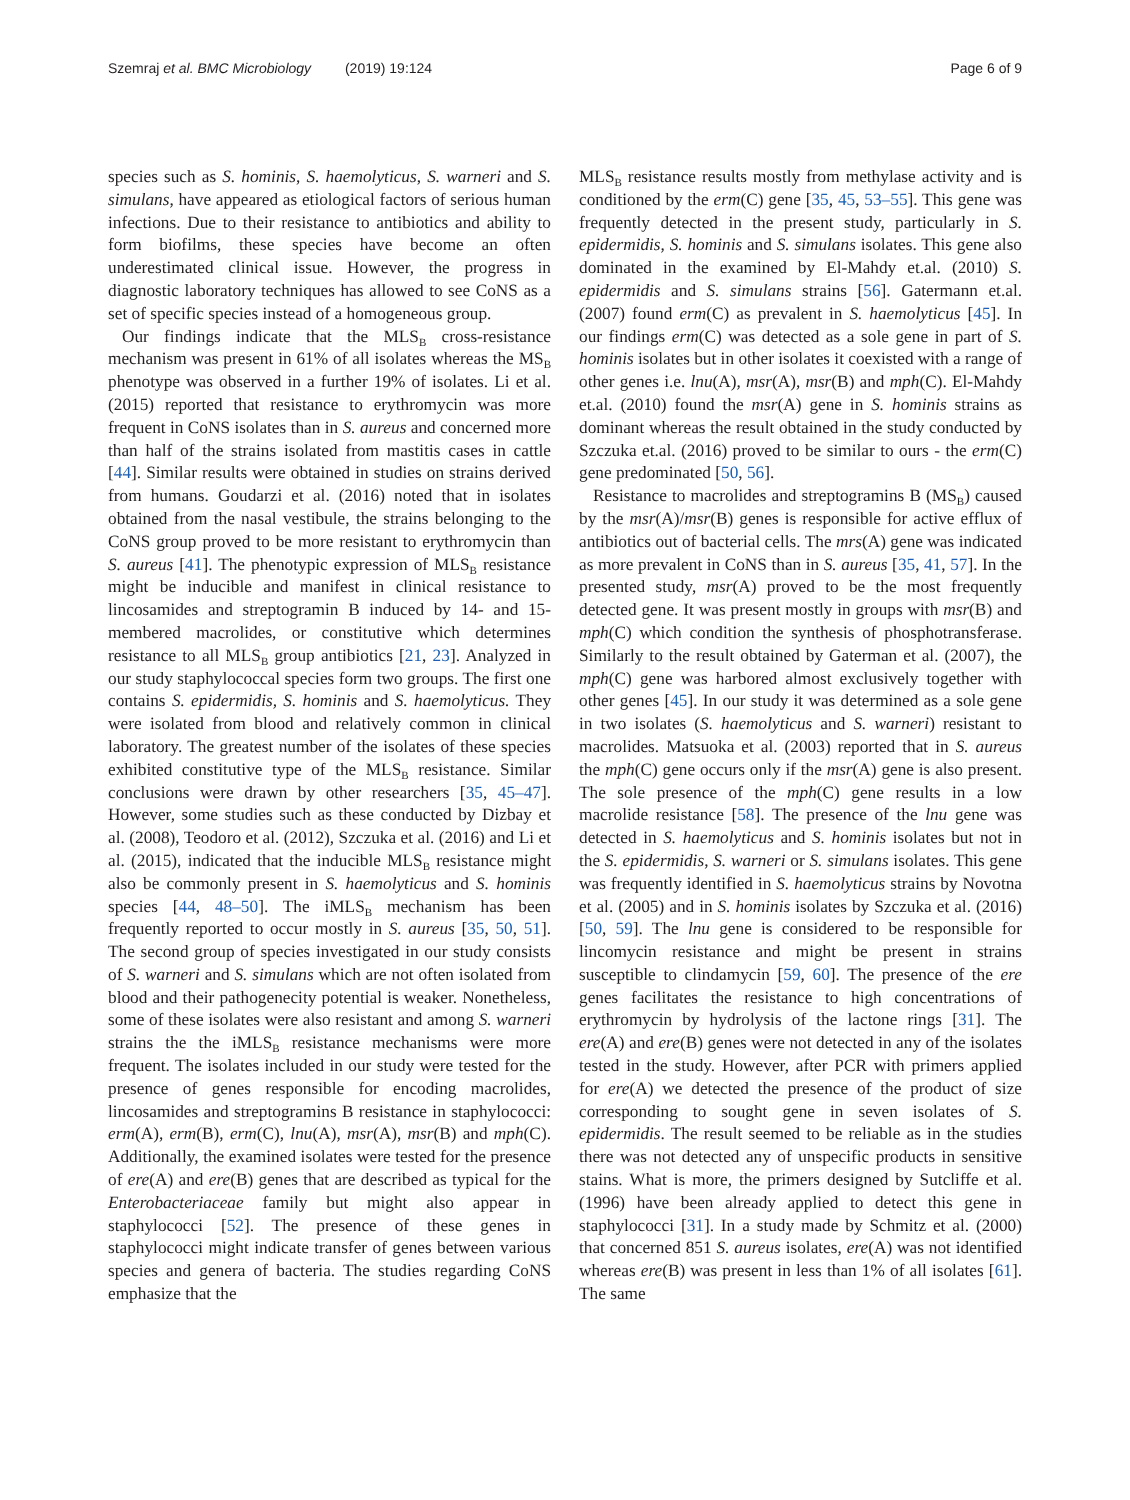Szemraj et al. BMC Microbiology (2019) 19:124 Page 6 of 9
species such as S. hominis, S. haemolyticus, S. warneri and S. simulans, have appeared as etiological factors of serious human infections. Due to their resistance to antibiotics and ability to form biofilms, these species have become an often underestimated clinical issue. However, the progress in diagnostic laboratory techniques has allowed to see CoNS as a set of specific species instead of a homogeneous group.
Our findings indicate that the MLS<sub>B</sub> cross-resistance mechanism was present in 61% of all isolates whereas the MS<sub>B</sub> phenotype was observed in a further 19% of isolates. Li et al. (2015) reported that resistance to erythromycin was more frequent in CoNS isolates than in S. aureus and concerned more than half of the strains isolated from mastitis cases in cattle [44]. Similar results were obtained in studies on strains derived from humans. Goudarzi et al. (2016) noted that in isolates obtained from the nasal vestibule, the strains belonging to the CoNS group proved to be more resistant to erythromycin than S. aureus [41]. The phenotypic expression of MLS<sub>B</sub> resistance might be inducible and manifest in clinical resistance to lincosamides and streptogramin B induced by 14- and 15- membered macrolides, or constitutive which determines resistance to all MLS<sub>B</sub> group antibiotics [21, 23]. Analyzed in our study staphylococcal species form two groups. The first one contains S. epidermidis, S. hominis and S. haemolyticus. They were isolated from blood and relatively common in clinical laboratory. The greatest number of the isolates of these species exhibited constitutive type of the MLS<sub>B</sub> resistance. Similar conclusions were drawn by other researchers [35, 45–47]. However, some studies such as these conducted by Dizbay et al. (2008), Teodoro et al. (2012), Szczuka et al. (2016) and Li et al. (2015), indicated that the inducible MLS<sub>B</sub> resistance might also be commonly present in S. haemolyticus and S. hominis species [44, 48–50]. The iMLS<sub>B</sub> mechanism has been frequently reported to occur mostly in S. aureus [35, 50, 51]. The second group of species investigated in our study consists of S. warneri and S. simulans which are not often isolated from blood and their pathogenecity potential is weaker. Nonetheless, some of these isolates were also resistant and among S. warneri strains the the iMLS<sub>B</sub> resistance mechanisms were more frequent. The isolates included in our study were tested for the presence of genes responsible for encoding macrolides, lincosamides and streptogramins B resistance in staphylococci: erm(A), erm(B), erm(C), lnu(A), msr(A), msr(B) and mph(C). Additionally, the examined isolates were tested for the presence of ere(A) and ere(B) genes that are described as typical for the Enterobacteriaceae family but might also appear in staphylococci [52]. The presence of these genes in staphylococci might indicate transfer of genes between various species and genera of bacteria. The studies regarding CoNS emphasize that the
MLS<sub>B</sub> resistance results mostly from methylase activity and is conditioned by the erm(C) gene [35, 45, 53–55]. This gene was frequently detected in the present study, particularly in S. epidermidis, S. hominis and S. simulans isolates. This gene also dominated in the examined by El-Mahdy et.al. (2010) S. epidermidis and S. simulans strains [56]. Gatermann et.al. (2007) found erm(C) as prevalent in S. haemolyticus [45]. In our findings erm(C) was detected as a sole gene in part of S. hominis isolates but in other isolates it coexisted with a range of other genes i.e. lnu(A), msr(A), msr(B) and mph(C). El-Mahdy et.al. (2010) found the msr(A) gene in S. hominis strains as dominant whereas the result obtained in the study conducted by Szczuka et.al. (2016) proved to be similar to ours - the erm(C) gene predominated [50, 56].
Resistance to macrolides and streptogramins B (MS<sub>B</sub>) caused by the msr(A)/msr(B) genes is responsible for active efflux of antibiotics out of bacterial cells. The mrs(A) gene was indicated as more prevalent in CoNS than in S. aureus [35, 41, 57]. In the presented study, msr(A) proved to be the most frequently detected gene. It was present mostly in groups with msr(B) and mph(C) which condition the synthesis of phosphotransferase. Similarly to the result obtained by Gaterman et al. (2007), the mph(C) gene was harbored almost exclusively together with other genes [45]. In our study it was determined as a sole gene in two isolates (S. haemolyticus and S. warneri) resistant to macrolides. Matsuoka et al. (2003) reported that in S. aureus the mph(C) gene occurs only if the msr(A) gene is also present. The sole presence of the mph(C) gene results in a low macrolide resistance [58]. The presence of the lnu gene was detected in S. haemolyticus and S. hominis isolates but not in the S. epidermidis, S. warneri or S. simulans isolates. This gene was frequently identified in S. haemolyticus strains by Novotna et al. (2005) and in S. hominis isolates by Szczuka et al. (2016) [50, 59]. The lnu gene is considered to be responsible for lincomycin resistance and might be present in strains susceptible to clindamycin [59, 60]. The presence of the ere genes facilitates the resistance to high concentrations of erythromycin by hydrolysis of the lactone rings [31]. The ere(A) and ere(B) genes were not detected in any of the isolates tested in the study. However, after PCR with primers applied for ere(A) we detected the presence of the product of size corresponding to sought gene in seven isolates of S. epidermidis. The result seemed to be reliable as in the studies there was not detected any of unspecific products in sensitive stains. What is more, the primers designed by Sutcliffe et al. (1996) have been already applied to detect this gene in staphylococci [31]. In a study made by Schmitz et al. (2000) that concerned 851 S. aureus isolates, ere(A) was not identified whereas ere(B) was present in less than 1% of all isolates [61]. The same